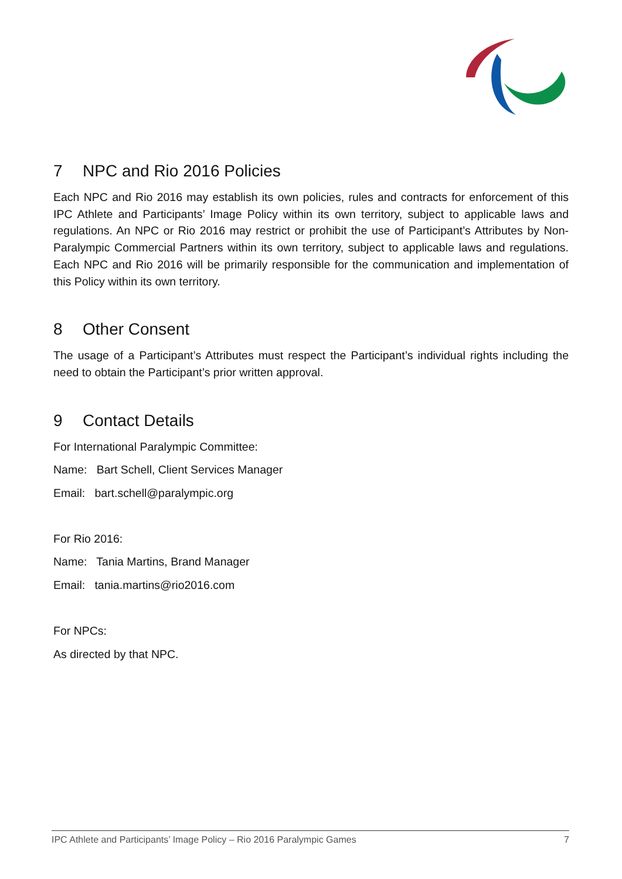7 NPC and Rio 2016 Policies
Each NPC and Rio 2016 may establish its own policies, rules and contracts for enforcement of this IPC Athlete and Participants’ Image Policy within its own territory, subject to applicable laws and regulations. An NPC or Rio 2016 may restrict or prohibit the use of Participant’s Attributes by Non-Paralympic Commercial Partners within its own territory, subject to applicable laws and regulations. Each NPC and Rio 2016 will be primarily responsible for the communication and implementation of this Policy within its own territory.
8 Other Consent
The usage of a Participant’s Attributes must respect the Participant’s individual rights including the need to obtain the Participant’s prior written approval.
9 Contact Details
For International Paralympic Committee:
Name: Bart Schell, Client Services Manager
Email: bart.schell@paralympic.org
For Rio 2016:
Name: Tania Martins, Brand Manager
Email: tania.martins@rio2016.com
For NPCs:
As directed by that NPC.
IPC Athlete and Participants’ Image Policy – Rio 2016 Paralympic Games 7